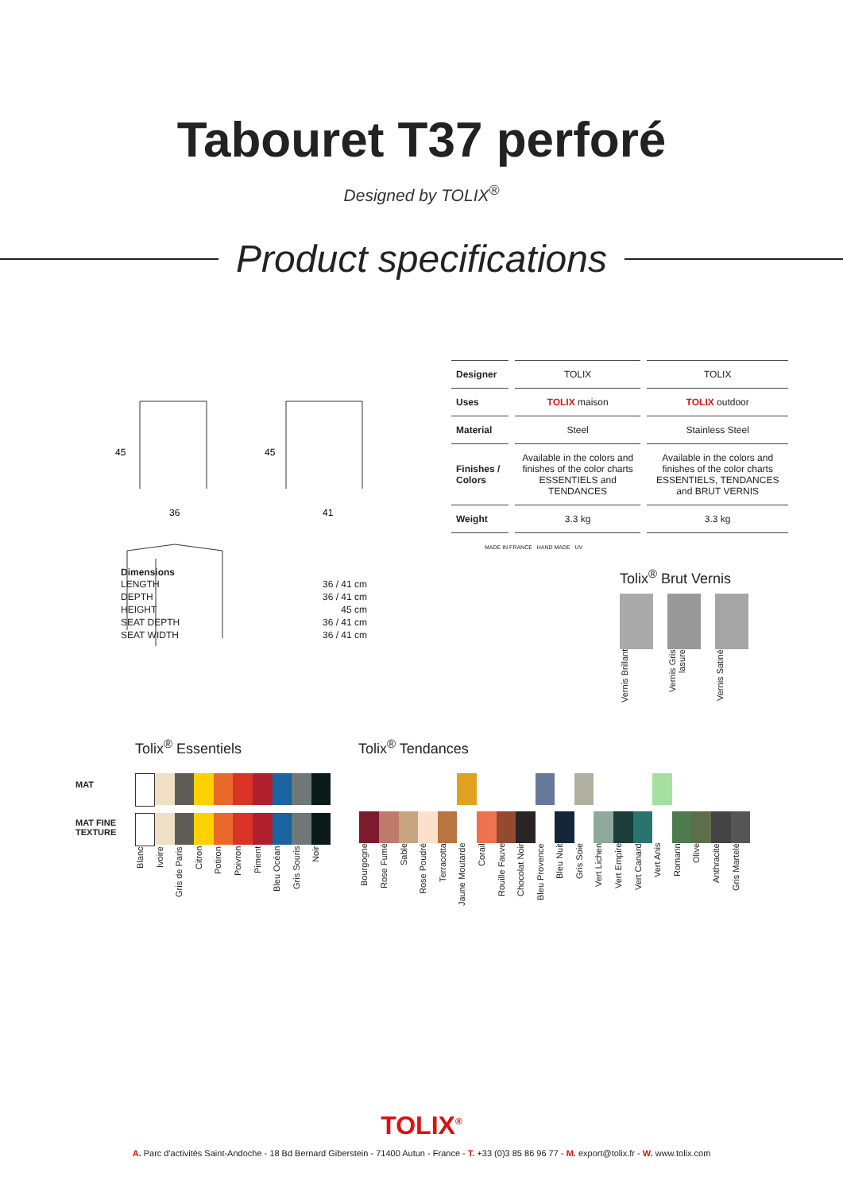Tabouret T37 perforé
Designed by TOLIX<sup>®</sup>
Product specifications
45
36
45
41
| Designer | TOLIX | TOLIX |
| Uses | TOLIX maison | TOLIX outdoor |
| Material | Steel | Stainless Steel |
| Finishes / Colors | Available in the colors and finishes of the color charts ESSENTIELS and TENDANCES | Available in the colors and finishes of the color charts ESSENTIELS, TENDANCES and BRUT VERNIS |
| Weight | 3.3 kg | 3.3 kg |
MADE IN FRANCE HAND MADE UV
Dimensions
| LENGTH | 36 / 41 cm |
| DEPTH | 36 / 41 cm |
| HEIGHT | 45 cm |
| SEAT DEPTH | 36 / 41 cm |
| SEAT WIDTH | 36 / 41 cm |
Tolix<sup>®</sup> Brut Vernis
Vernis Brillant
Vernis Gris lasure
Vernis Satiné
Tolix<sup>®</sup> Essentiels Tolix<sup>®</sup> Tendances
MAT
MAT FINE TEXTURE
Blanc
Ivoire
Gris de Paris
Citron
Potiron
Poivron
Piment
Bleu Océan
Gris Souris
Noir
Bourgogne
Rose Fumé
Sable
Rose Poudré
Terracotta
Jaune Moutarde
Corail
Rouille Fauve
Chocolat Noir
Bleu Provence
Bleu Nuit
Gris Soie
Vert Lichen
Vert Empire
Vert Canard
Vert Anis
Romarin
Olive
Anthracite
Gris Martelé
TOLIX<sup>®</sup>
A. Parc d'activités Saint-Andoche - 18 Bd Bernard Giberstein - 71400 Autun - France - T. +33 (0)3 85 86 96 77 - M. export@tolix.fr - W. www.tolix.com